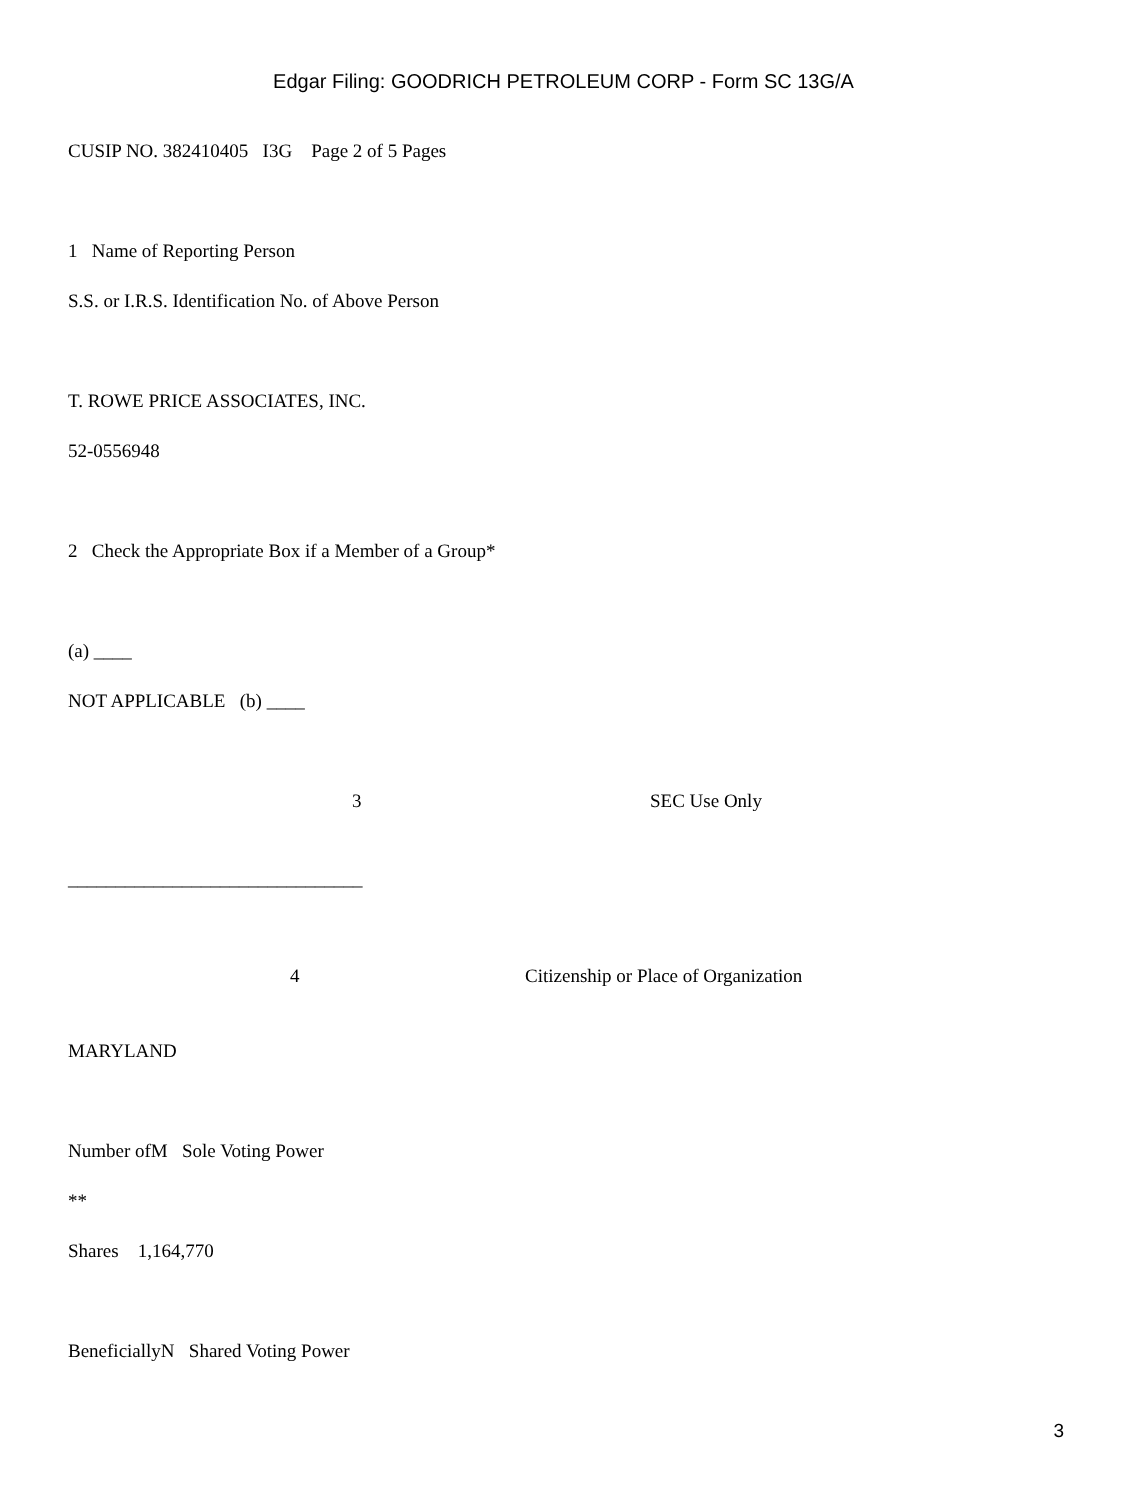Edgar Filing: GOODRICH PETROLEUM CORP - Form SC 13G/A
CUSIP NO. 382410405 I3G Page 2 of 5 Pages
1 Name of Reporting Person
S.S. or I.R.S. Identification No. of Above Person
T. ROWE PRICE ASSOCIATES, INC.
52-0556948
2 Check the Appropriate Box if a Member of a Group*
(a) ____
NOT APPLICABLE (b) ____
3 SEC Use Only
_______________________________
4
Citizenship or Place of Organization
MARYLAND
Number ofM Sole Voting Power
**
Shares 1,164,770
BeneficiallyN Shared Voting Power
3